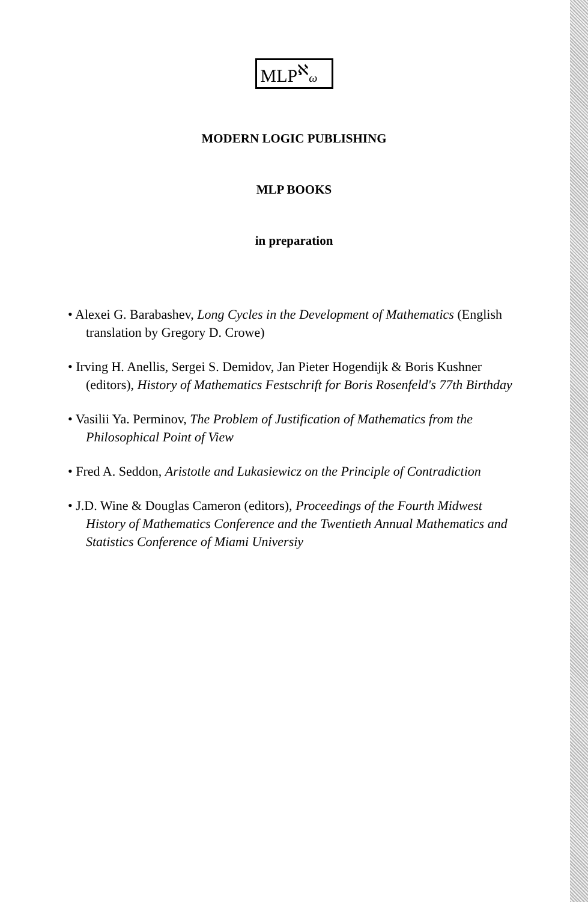MLP<sup>ℵ</sup>ω
MODERN LOGIC PUBLISHING
MLP BOOKS
in preparation
• Alexei G. Barabashev, Long Cycles in the Development of Mathematics (English translation by Gregory D. Crowe)
• Irving H. Anellis, Sergei S. Demidov, Jan Pieter Hogendijk & Boris Kushner (editors), History of Mathematics Festschrift for Boris Rosenfeld's 77th Birthday
• Vasilii Ya. Perminov, The Problem of Justification of Mathematics from the Philosophical Point of View
• Fred A. Seddon, Aristotle and Lukasiewicz on the Principle of Contradiction
• J.D. Wine & Douglas Cameron (editors), Proceedings of the Fourth Midwest History of Mathematics Conference and the Twentieth Annual Mathematics and Statistics Conference of Miami Universiy